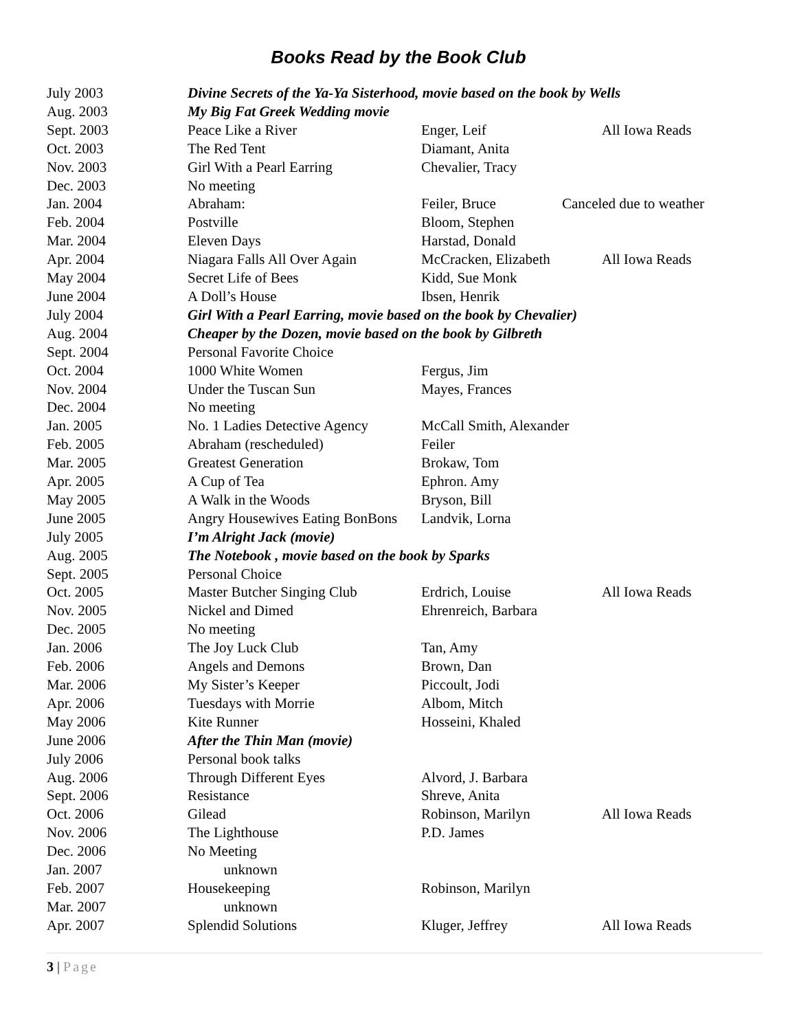Books Read by the Book Club
| July 2003 | Divine Secrets of the Ya-Ya Sisterhood, movie based on the book by Wells | | |
| Aug. 2003 | My Big Fat Greek Wedding movie | | |
| Sept. 2003 | Peace Like a River | Enger, Leif | All Iowa Reads |
| Oct. 2003 | The Red Tent | Diamant, Anita | |
| Nov. 2003 | Girl With a Pearl Earring | Chevalier, Tracy | |
| Dec. 2003 | No meeting | | |
| Jan. 2004 | Abraham: | Feiler, Bruce | Canceled due to weather |
| Feb. 2004 | Postville | Bloom, Stephen | |
| Mar. 2004 | Eleven Days | Harstad, Donald | |
| Apr. 2004 | Niagara Falls All Over Again | McCracken, Elizabeth | All Iowa Reads |
| May 2004 | Secret Life of Bees | Kidd, Sue Monk | |
| June 2004 | A Doll’s House | Ibsen, Henrik | |
| July 2004 | Girl With a Pearl Earring, movie based on the book by Chevalier) | | |
| Aug. 2004 | Cheaper by the Dozen, movie based on the book by Gilbreth | | |
| Sept. 2004 | Personal Favorite Choice | | |
| Oct. 2004 | 1000 White Women | Fergus, Jim | |
| Nov. 2004 | Under the Tuscan Sun | Mayes, Frances | |
| Dec. 2004 | No meeting | | |
| Jan. 2005 | No. 1 Ladies Detective Agency | McCall Smith, Alexander | |
| Feb. 2005 | Abraham (rescheduled) | Feiler | |
| Mar. 2005 | Greatest Generation | Brokaw, Tom | |
| Apr. 2005 | A Cup of Tea | Ephron. Amy | |
| May 2005 | A Walk in the Woods | Bryson, Bill | |
| June 2005 | Angry Housewives Eating BonBons | Landvik, Lorna | |
| July 2005 | I’m Alright Jack (movie) | | |
| Aug. 2005 | The Notebook , movie based on the book by Sparks | | |
| Sept. 2005 | Personal Choice | | |
| Oct. 2005 | Master Butcher Singing Club | Erdrich, Louise | All Iowa Reads |
| Nov. 2005 | Nickel and Dimed | Ehrenreich, Barbara | |
| Dec. 2005 | No meeting | | |
| Jan. 2006 | The Joy Luck Club | Tan, Amy | |
| Feb. 2006 | Angels and Demons | Brown, Dan | |
| Mar. 2006 | My Sister’s Keeper | Piccoult, Jodi | |
| Apr. 2006 | Tuesdays with Morrie | Albom, Mitch | |
| May 2006 | Kite Runner | Hosseini, Khaled | |
| June 2006 | After the Thin Man (movie) | | |
| July 2006 | Personal book talks | | |
| Aug. 2006 | Through Different Eyes | Alvord, J. Barbara | |
| Sept. 2006 | Resistance | Shreve, Anita | |
| Oct. 2006 | Gilead | Robinson, Marilyn | All Iowa Reads |
| Nov. 2006 | The Lighthouse | P.D. James | |
| Dec. 2006 | No Meeting | | |
| Jan. 2007 | unknown | | |
| Feb. 2007 | Housekeeping | Robinson, Marilyn | |
| Mar. 2007 | unknown | | |
| Apr. 2007 | Splendid Solutions | Kluger, Jeffrey | All Iowa Reads |
3 | Page